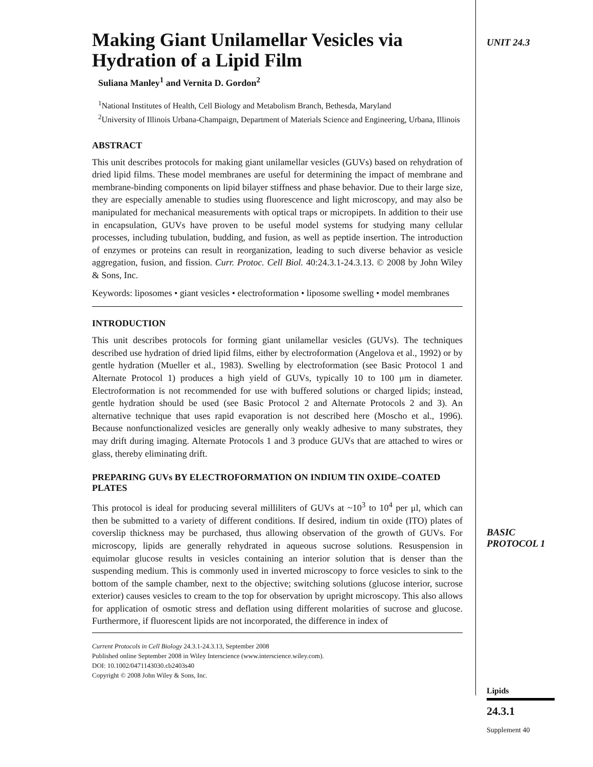UNIT 24.3
Making Giant Unilamellar Vesicles via Hydration of a Lipid Film
Suliana Manley<sup>1</sup> and Vernita D. Gordon<sup>2</sup>
<sup>1</sup> National Institutes of Health, Cell Biology and Metabolism Branch, Bethesda, Maryland
<sup>2</sup> University of Illinois Urbana-Champaign, Department of Materials Science and Engineering, Urbana, Illinois
ABSTRACT
This unit describes protocols for making giant unilamellar vesicles (GUVs) based on rehydration of dried lipid films. These model membranes are useful for determining the impact of membrane and membrane-binding components on lipid bilayer stiffness and phase behavior. Due to their large size, they are especially amenable to studies using fluorescence and light microscopy, and may also be manipulated for mechanical measurements with optical traps or micropipets. In addition to their use in encapsulation, GUVs have proven to be useful model systems for studying many cellular processes, including tubulation, budding, and fusion, as well as peptide insertion. The introduction of enzymes or proteins can result in reorganization, leading to such diverse behavior as vesicle aggregation, fusion, and fission. Curr. Protoc. Cell Biol. 40:24.3.1-24.3.13. © 2008 by John Wiley & Sons, Inc.
Keywords: liposomes • giant vesicles • electroformation • liposome swelling • model membranes
INTRODUCTION
This unit describes protocols for forming giant unilamellar vesicles (GUVs). The techniques described use hydration of dried lipid films, either by electroformation (Angelova et al., 1992) or by gentle hydration (Mueller et al., 1983). Swelling by electroformation (see Basic Protocol 1 and Alternate Protocol 1) produces a high yield of GUVs, typically 10 to 100 μm in diameter. Electroformation is not recommended for use with buffered solutions or charged lipids; instead, gentle hydration should be used (see Basic Protocol 2 and Alternate Protocols 2 and 3). An alternative technique that uses rapid evaporation is not described here (Moscho et al., 1996). Because nonfunctionalized vesicles are generally only weakly adhesive to many substrates, they may drift during imaging. Alternate Protocols 1 and 3 produce GUVs that are attached to wires or glass, thereby eliminating drift.
PREPARING GUVs BY ELECTROFORMATION ON INDIUM TIN OXIDE–COATED PLATES
This protocol is ideal for producing several milliliters of GUVs at ~10<sup>3</sup> to 10<sup>4</sup> per μl, which can then be submitted to a variety of different conditions. If desired, indium tin oxide (ITO) plates of coverslip thickness may be purchased, thus allowing observation of the growth of GUVs. For microscopy, lipids are generally rehydrated in aqueous sucrose solutions. Resuspension in equimolar glucose results in vesicles containing an interior solution that is denser than the suspending medium. This is commonly used in inverted microscopy to force vesicles to sink to the bottom of the sample chamber, next to the objective; switching solutions (glucose interior, sucrose exterior) causes vesicles to cream to the top for observation by upright microscopy. This also allows for application of osmotic stress and deflation using different molarities of sucrose and glucose. Furthermore, if fluorescent lipids are not incorporated, the difference in index of
Current Protocols in Cell Biology 24.3.1-24.3.13, September 2008
Published online September 2008 in Wiley Interscience (www.interscience.wiley.com).
DOI: 10.1002/0471143030.cb2403s40
Copyright © 2008 John Wiley & Sons, Inc.
BASIC
PROTOCOL 1
Lipids
24.3.1
Supplement 40